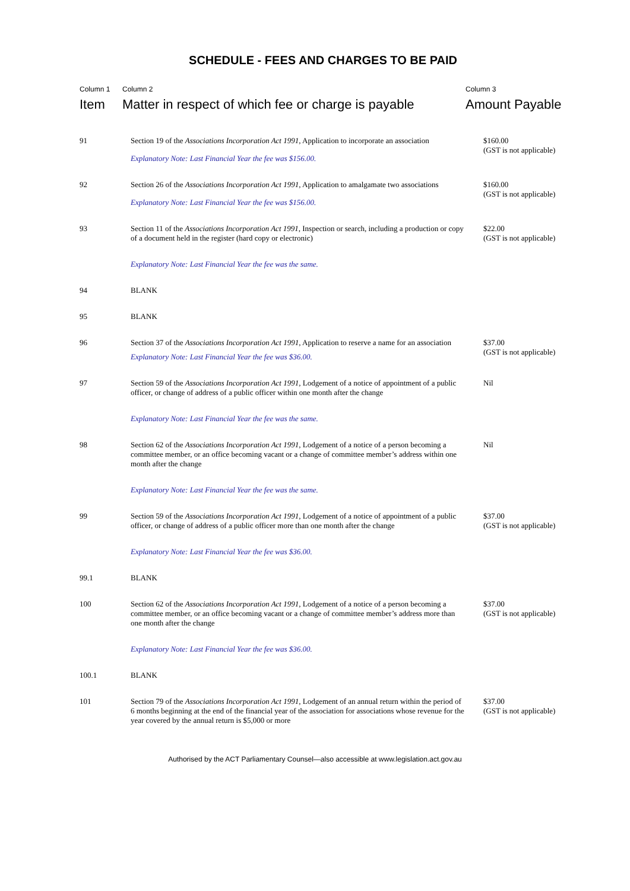SCHEDULE - FEES AND CHARGES TO BE PAID
| Column 1 Item | Column 2 Matter in respect of which fee or charge is payable | Column 3 Amount Payable |
| --- | --- | --- |
| 91 | Section 19 of the Associations Incorporation Act 1991 , Application to incorporate an association Explanatory Note: Last Financial Year the fee was $156.00. | $160.00 (GST is not applicable) |
| 92 | Section 26 of the Associations Incorporation Act 1991 , Application to amalgamate two associations Explanatory Note: Last Financial Year the fee was $156.00. | $160.00 (GST is not applicable) |
| 93 | Section 11 of the Associations Incorporation Act 1991 , Inspection or search, including a production or copy of a document held in the register (hard copy or electronic) Explanatory Note: Last Financial Year the fee was the same. | $22.00 (GST is not applicable) |
| 94 | BLANK | |
| 95 | BLANK | |
| 96 | Section 37 of the Associations Incorporation Act 1991 , Application to reserve a name for an association Explanatory Note: Last Financial Year the fee was $36.00. | $37.00 (GST is not applicable) |
| 97 | Section 59 of the Associations Incorporation Act 1991 , Lodgement of a notice of appointment of a public officer, or change of address of a public officer within one month after the change Explanatory Note: Last Financial Year the fee was the same. | Nil |
| 98 | Section 62 of the Associations Incorporation Act 1991 , Lodgement of a notice of a person becoming a committee member, or an office becoming vacant or a change of committee member’s address within one month after the change Explanatory Note: Last Financial Year the fee was the same. | Nil |
| 99 | Section 59 of the Associations Incorporation Act 1991 , Lodgement of a notice of appointment of a public officer, or change of address of a public officer more than one month after the change Explanatory Note: Last Financial Year the fee was $36.00. | $37.00 (GST is not applicable) |
| 99.1 | BLANK | |
| 100 | Section 62 of the Associations Incorporation Act 1991 , Lodgement of a notice of a person becoming a committee member, or an office becoming vacant or a change of committee member’s address more than one month after the change Explanatory Note: Last Financial Year the fee was $36.00. | $37.00 (GST is not applicable) |
| 100.1 | BLANK | |
| 101 | Section 79 of the Associations Incorporation Act 1991 , Lodgement of an annual return within the period of 6 months beginning at the end of the financial year of the association for associations whose revenue for the year covered by the annual return is $5,000 or more | $37.00 (GST is not applicable) |
Authorised by the ACT Parliamentary Counsel—also accessible at www.legislation.act.gov.au